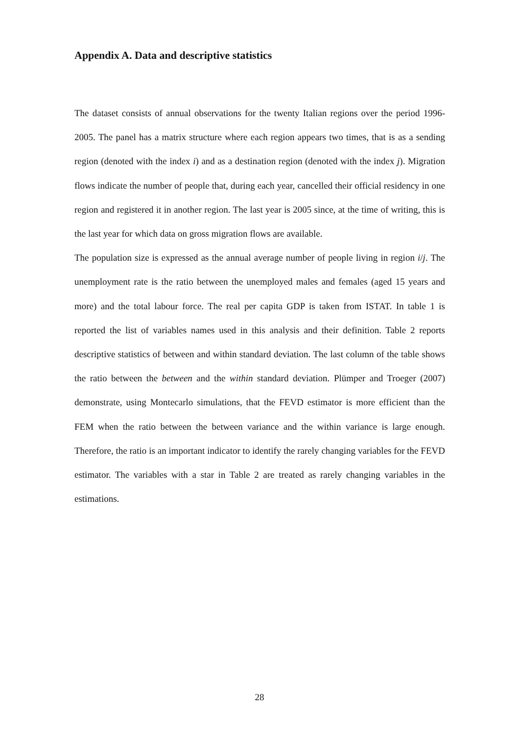Appendix A. Data and descriptive statistics
The dataset consists of annual observations for the twenty Italian regions over the period 1996-2005. The panel has a matrix structure where each region appears two times, that is as a sending region (denoted with the index i) and as a destination region (denoted with the index j). Migration flows indicate the number of people that, during each year, cancelled their official residency in one region and registered it in another region. The last year is 2005 since, at the time of writing, this is the last year for which data on gross migration flows are available.
The population size is expressed as the annual average number of people living in region i/j. The unemployment rate is the ratio between the unemployed males and females (aged 15 years and more) and the total labour force. The real per capita GDP is taken from ISTAT. In table 1 is reported the list of variables names used in this analysis and their definition. Table 2 reports descriptive statistics of between and within standard deviation. The last column of the table shows the ratio between the between and the within standard deviation. Plümper and Troeger (2007) demonstrate, using Montecarlo simulations, that the FEVD estimator is more efficient than the FEM when the ratio between the between variance and the within variance is large enough. Therefore, the ratio is an important indicator to identify the rarely changing variables for the FEVD estimator. The variables with a star in Table 2 are treated as rarely changing variables in the estimations.
28